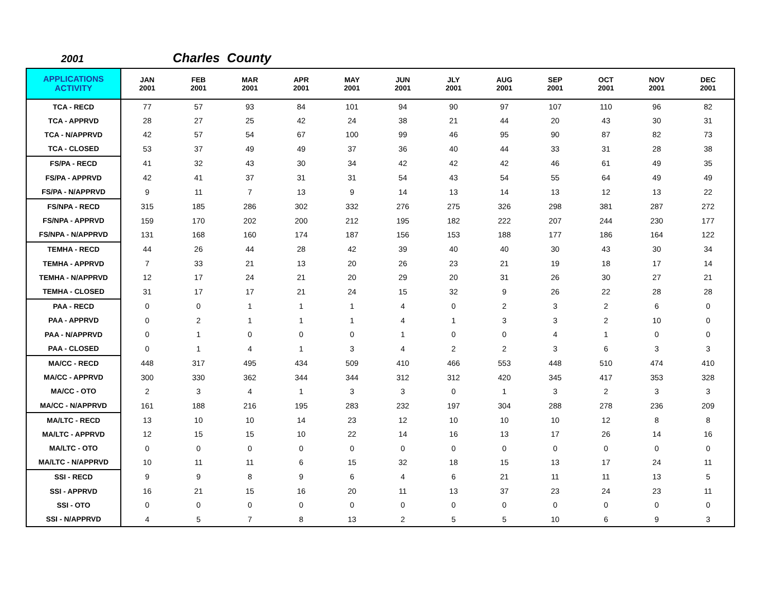2001 Charles County
| APPLICATIONS ACTIVITY | JAN 2001 | FEB 2001 | MAR 2001 | APR 2001 | MAY 2001 | JUN 2001 | JLY 2001 | AUG 2001 | SEP 2001 | OCT 2001 | NOV 2001 | DEC 2001 |
| --- | --- | --- | --- | --- | --- | --- | --- | --- | --- | --- | --- | --- |
| TCA - RECD | 77 | 57 | 93 | 84 | 101 | 94 | 90 | 97 | 107 | 110 | 96 | 82 |
| TCA - APPRVD | 28 | 27 | 25 | 42 | 24 | 38 | 21 | 44 | 20 | 43 | 30 | 31 |
| TCA - N/APPRVD | 42 | 57 | 54 | 67 | 100 | 99 | 46 | 95 | 90 | 87 | 82 | 73 |
| TCA - CLOSED | 53 | 37 | 49 | 49 | 37 | 36 | 40 | 44 | 33 | 31 | 28 | 38 |
| FS/PA - RECD | 41 | 32 | 43 | 30 | 34 | 42 | 42 | 42 | 46 | 61 | 49 | 35 |
| FS/PA - APPRVD | 42 | 41 | 37 | 31 | 31 | 54 | 43 | 54 | 55 | 64 | 49 | 49 |
| FS/PA - N/APPRVD | 9 | 11 | 7 | 13 | 9 | 14 | 13 | 14 | 13 | 12 | 13 | 22 |
| FS/NPA - RECD | 315 | 185 | 286 | 302 | 332 | 276 | 275 | 326 | 298 | 381 | 287 | 272 |
| FS/NPA - APPRVD | 159 | 170 | 202 | 200 | 212 | 195 | 182 | 222 | 207 | 244 | 230 | 177 |
| FS/NPA - N/APPRVD | 131 | 168 | 160 | 174 | 187 | 156 | 153 | 188 | 177 | 186 | 164 | 122 |
| TEMHA - RECD | 44 | 26 | 44 | 28 | 42 | 39 | 40 | 40 | 30 | 43 | 30 | 34 |
| TEMHA - APPRVD | 7 | 33 | 21 | 13 | 20 | 26 | 23 | 21 | 19 | 18 | 17 | 14 |
| TEMHA - N/APPRVD | 12 | 17 | 24 | 21 | 20 | 29 | 20 | 31 | 26 | 30 | 27 | 21 |
| TEMHA - CLOSED | 31 | 17 | 17 | 21 | 24 | 15 | 32 | 9 | 26 | 22 | 28 | 28 |
| PAA - RECD | 0 | 0 | 1 | 1 | 1 | 4 | 0 | 2 | 3 | 2 | 6 | 0 |
| PAA - APPRVD | 0 | 2 | 1 | 1 | 1 | 4 | 1 | 3 | 3 | 2 | 10 | 0 |
| PAA - N/APPRVD | 0 | 1 | 0 | 0 | 0 | 1 | 0 | 0 | 4 | 1 | 0 | 0 |
| PAA - CLOSED | 0 | 1 | 4 | 1 | 3 | 4 | 2 | 2 | 3 | 6 | 3 | 3 |
| MA/CC - RECD | 448 | 317 | 495 | 434 | 509 | 410 | 466 | 553 | 448 | 510 | 474 | 410 |
| MA/CC - APPRVD | 300 | 330 | 362 | 344 | 344 | 312 | 312 | 420 | 345 | 417 | 353 | 328 |
| MA/CC - OTO | 2 | 3 | 4 | 1 | 3 | 3 | 0 | 1 | 3 | 2 | 3 | 3 |
| MA/CC - N/APPRVD | 161 | 188 | 216 | 195 | 283 | 232 | 197 | 304 | 288 | 278 | 236 | 209 |
| MA/LTC - RECD | 13 | 10 | 10 | 14 | 23 | 12 | 10 | 10 | 10 | 12 | 8 | 8 |
| MA/LTC - APPRVD | 12 | 15 | 15 | 10 | 22 | 14 | 16 | 13 | 17 | 26 | 14 | 16 |
| MA/LTC - OTO | 0 | 0 | 0 | 0 | 0 | 0 | 0 | 0 | 0 | 0 | 0 | 0 |
| MA/LTC - N/APPRVD | 10 | 11 | 11 | 6 | 15 | 32 | 18 | 15 | 13 | 17 | 24 | 11 |
| SSI - RECD | 9 | 9 | 8 | 9 | 6 | 4 | 6 | 21 | 11 | 11 | 13 | 5 |
| SSI - APPRVD | 16 | 21 | 15 | 16 | 20 | 11 | 13 | 37 | 23 | 24 | 23 | 11 |
| SSI - OTO | 0 | 0 | 0 | 0 | 0 | 0 | 0 | 0 | 0 | 0 | 0 | 0 |
| SSI - N/APPRVD | 4 | 5 | 7 | 8 | 13 | 2 | 5 | 5 | 10 | 6 | 9 | 3 |